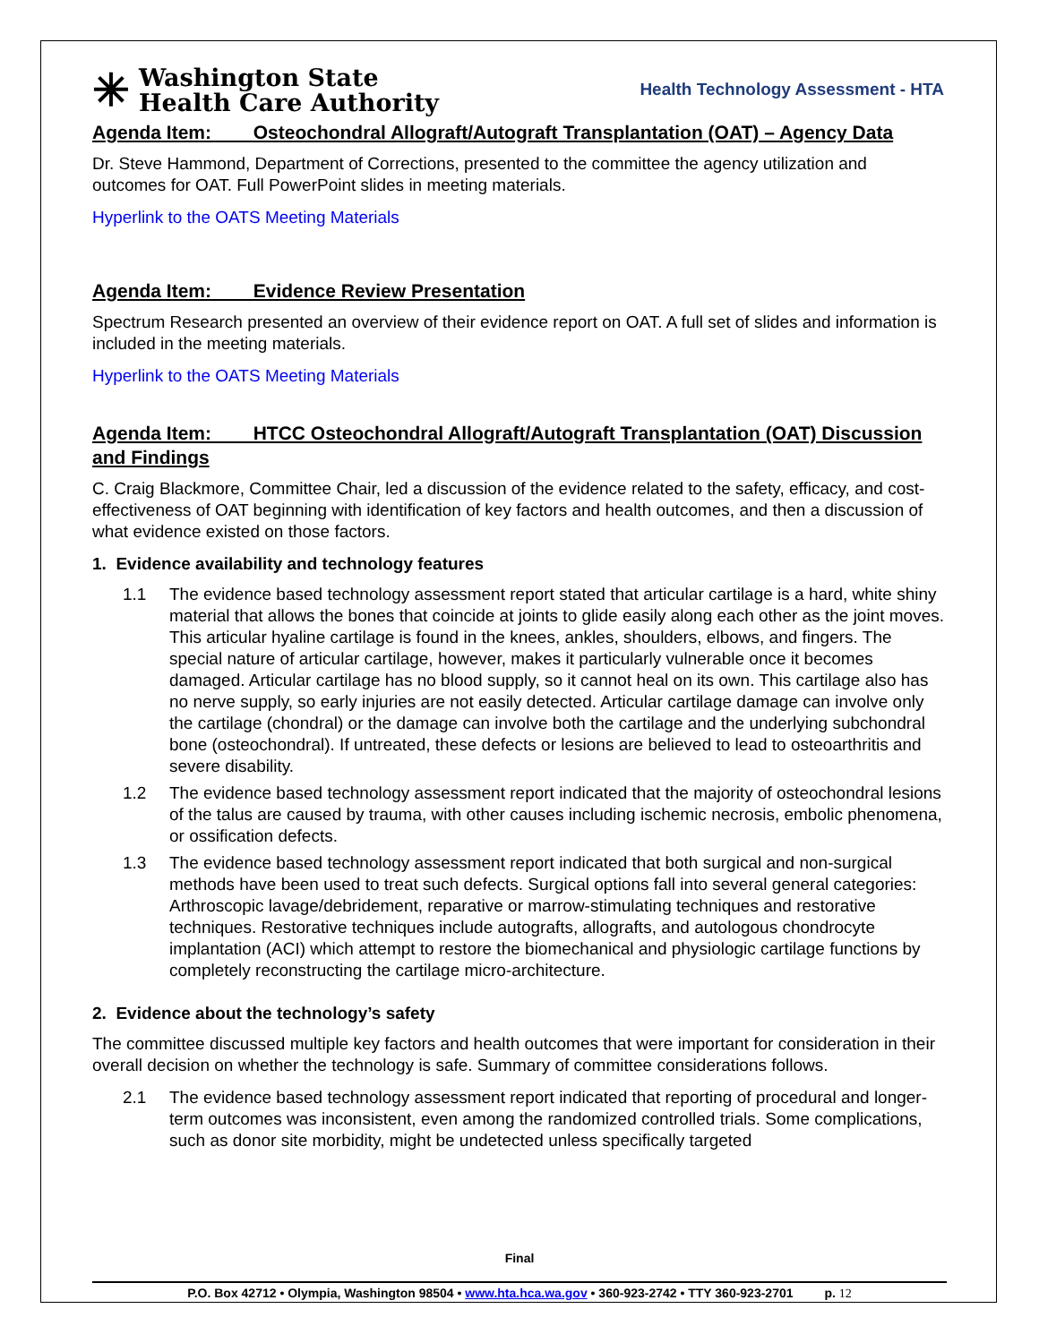✳ Washington State
Health Care Authority
Health Technology Assessment - HTA
Agenda Item: Osteochondral Allograft/Autograft Transplantation (OAT) – Agency Data
Dr. Steve Hammond, Department of Corrections, presented to the committee the agency utilization and outcomes for OAT. Full PowerPoint slides in meeting materials.
Hyperlink to the OATS Meeting Materials
Agenda Item: Evidence Review Presentation
Spectrum Research presented an overview of their evidence report on OAT. A full set of slides and information is included in the meeting materials.
Hyperlink to the OATS Meeting Materials
Agenda Item: HTCC Osteochondral Allograft/Autograft Transplantation (OAT) Discussion and Findings
C. Craig Blackmore, Committee Chair, led a discussion of the evidence related to the safety, efficacy, and cost-effectiveness of OAT beginning with identification of key factors and health outcomes, and then a discussion of what evidence existed on those factors.
1. Evidence availability and technology features
1.1 The evidence based technology assessment report stated that articular cartilage is a hard, white shiny material that allows the bones that coincide at joints to glide easily along each other as the joint moves. This articular hyaline cartilage is found in the knees, ankles, shoulders, elbows, and fingers. The special nature of articular cartilage, however, makes it particularly vulnerable once it becomes damaged. Articular cartilage has no blood supply, so it cannot heal on its own. This cartilage also has no nerve supply, so early injuries are not easily detected. Articular cartilage damage can involve only the cartilage (chondral) or the damage can involve both the cartilage and the underlying subchondral bone (osteochondral). If untreated, these defects or lesions are believed to lead to osteoarthritis and severe disability.
1.2 The evidence based technology assessment report indicated that the majority of osteochondral lesions of the talus are caused by trauma, with other causes including ischemic necrosis, embolic phenomena, or ossification defects.
1.3 The evidence based technology assessment report indicated that both surgical and non-surgical methods have been used to treat such defects. Surgical options fall into several general categories: Arthroscopic lavage/debridement, reparative or marrow-stimulating techniques and restorative techniques. Restorative techniques include autografts, allografts, and autologous chondrocyte implantation (ACI) which attempt to restore the biomechanical and physiologic cartilage functions by completely reconstructing the cartilage micro-architecture.
2. Evidence about the technology’s safety
The committee discussed multiple key factors and health outcomes that were important for consideration in their overall decision on whether the technology is safe. Summary of committee considerations follows.
2.1 The evidence based technology assessment report indicated that reporting of procedural and longer-term outcomes was inconsistent, even among the randomized controlled trials. Some complications, such as donor site morbidity, might be undetected unless specifically targeted
Final
P.O. Box 42712 • Olympia, Washington 98504 • www.hta.hca.wa.gov • 360-923-2742 • TTY 360-923-2701 p. 12